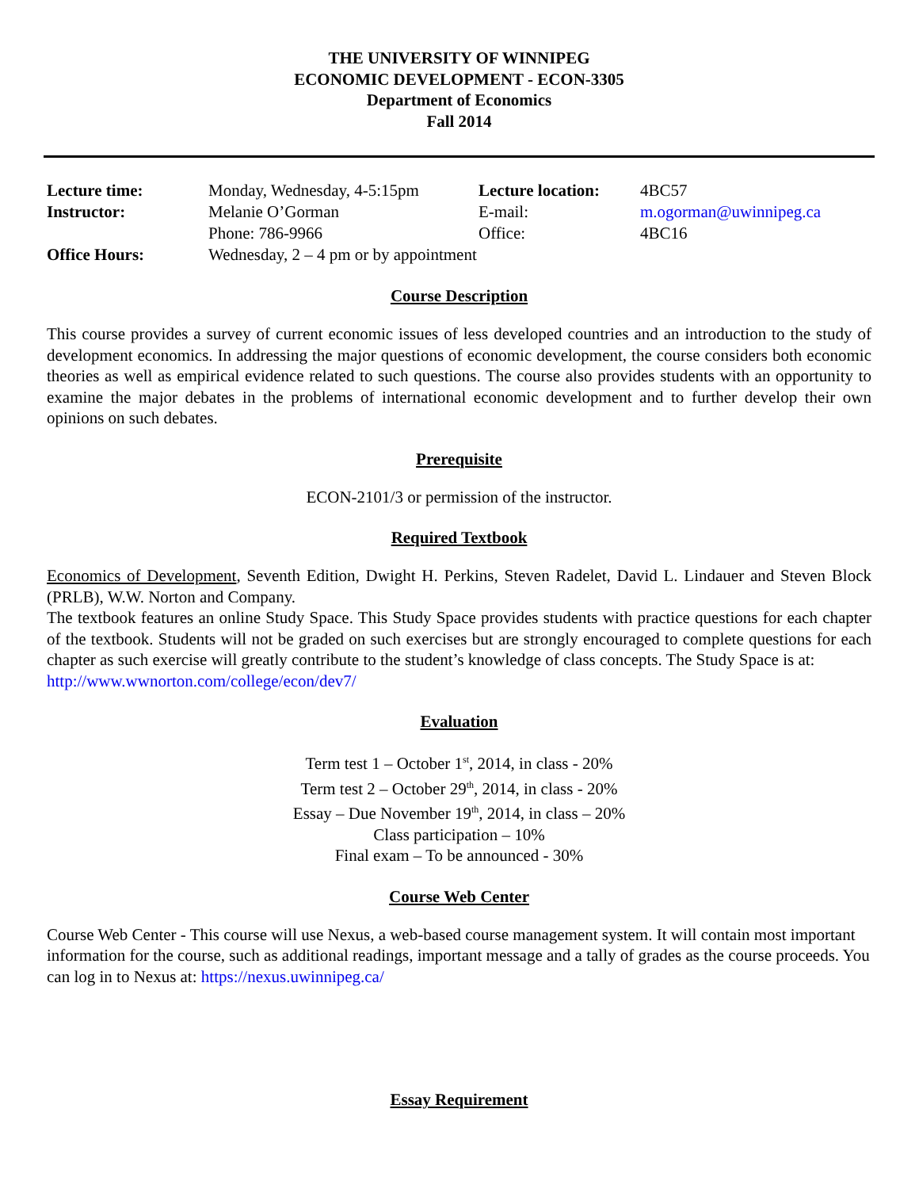THE UNIVERSITY OF WINNIPEG
ECONOMIC DEVELOPMENT - ECON-3305
Department of Economics
Fall 2014
| Lecture time: | Monday, Wednesday, 4-5:15pm | Lecture location: | 4BC57 |
| Instructor: | Melanie O’Gorman | E-mail: | m.ogorman@uwinnipeg.ca |
| | Phone: 786-9966 | Office: | 4BC16 |
| Office Hours: | Wednesday, 2 – 4 pm or by appointment | | |
Course Description
This course provides a survey of current economic issues of less developed countries and an introduction to the study of development economics. In addressing the major questions of economic development, the course considers both economic theories as well as empirical evidence related to such questions. The course also provides students with an opportunity to examine the major debates in the problems of international economic development and to further develop their own opinions on such debates.
Prerequisite
ECON-2101/3 or permission of the instructor.
Required Textbook
Economics of Development, Seventh Edition, Dwight H. Perkins, Steven Radelet, David L. Lindauer and Steven Block (PRLB), W.W. Norton and Company.
The textbook features an online Study Space. This Study Space provides students with practice questions for each chapter of the textbook. Students will not be graded on such exercises but are strongly encouraged to complete questions for each chapter as such exercise will greatly contribute to the student’s knowledge of class concepts. The Study Space is at:
http://www.wwnorton.com/college/econ/dev7/
Evaluation
Term test 1 – October 1<sup>st</sup>, 2014, in class - 20%
Term test 2 – October 29<sup>th</sup>, 2014, in class - 20%
Essay – Due November 19<sup>th</sup>, 2014, in class – 20%
Class participation – 10%
Final exam – To be announced - 30%
Course Web Center
Course Web Center - This course will use Nexus, a web-based course management system. It will contain most important information for the course, such as additional readings, important message and a tally of grades as the course proceeds. You can log in to Nexus at: https://nexus.uwinnipeg.ca/
Essay Requirement